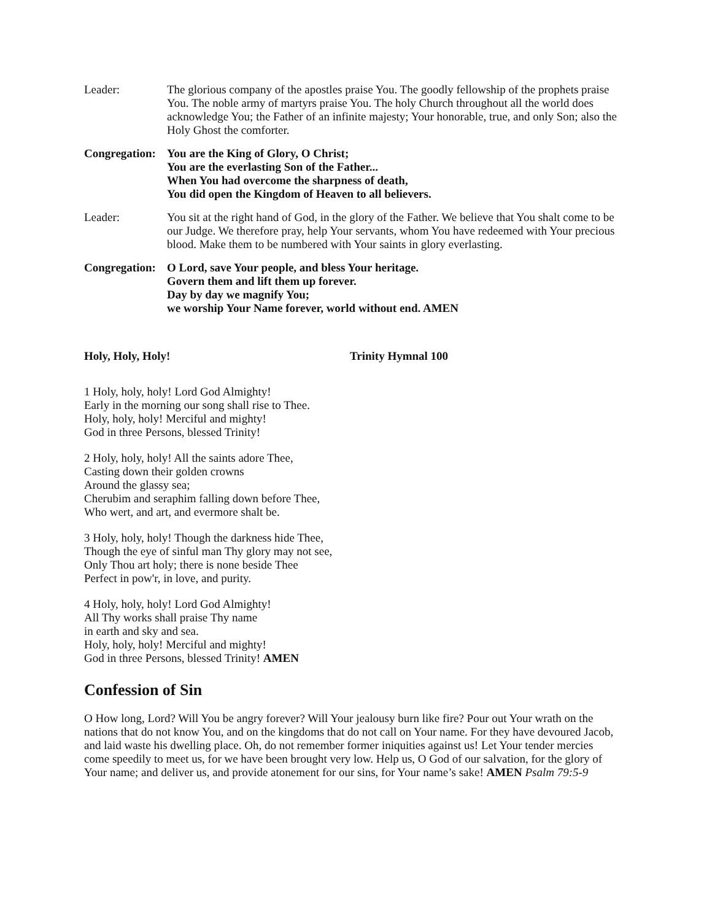Leader: The glorious company of the apostles praise You. The goodly fellowship of the prophets praise You. The noble army of martyrs praise You. The holy Church throughout all the world does acknowledge You; the Father of an infinite majesty; Your honorable, true, and only Son; also the Holy Ghost the comforter.
Congregation:
You are the King of Glory, O Christ;
You are the everlasting Son of the Father...
When You had overcome the sharpness of death,
You did open the Kingdom of Heaven to all believers.
Leader: You sit at the right hand of God, in the glory of the Father. We believe that You shalt come to be our Judge. We therefore pray, help Your servants, whom You have redeemed with Your precious blood. Make them to be numbered with Your saints in glory everlasting.
Congregation:
O Lord, save Your people, and bless Your heritage.
Govern them and lift them up forever.
Day by day we magnify You;
we worship Your Name forever, world without end. AMEN
Holy, Holy, Holy! Trinity Hymnal 100
1 Holy, holy, holy! Lord God Almighty!
Early in the morning our song shall rise to Thee.
Holy, holy, holy! Merciful and mighty!
God in three Persons, blessed Trinity!
2 Holy, holy, holy! All the saints adore Thee,
Casting down their golden crowns
Around the glassy sea;
Cherubim and seraphim falling down before Thee,
Who wert, and art, and evermore shalt be.
3 Holy, holy, holy! Though the darkness hide Thee,
Though the eye of sinful man Thy glory may not see,
Only Thou art holy; there is none beside Thee
Perfect in pow'r, in love, and purity.
4 Holy, holy, holy! Lord God Almighty!
All Thy works shall praise Thy name
in earth and sky and sea.
Holy, holy, holy! Merciful and mighty!
God in three Persons, blessed Trinity! AMEN
Confession of Sin
O How long, Lord? Will You be angry forever? Will Your jealousy burn like fire? Pour out Your wrath on the nations that do not know You, and on the kingdoms that do not call on Your name. For they have devoured Jacob, and laid waste his dwelling place. Oh, do not remember former iniquities against us! Let Your tender mercies come speedily to meet us, for we have been brought very low. Help us, O God of our salvation, for the glory of Your name; and deliver us, and provide atonement for our sins, for Your name’s sake! AMEN Psalm 79:5-9